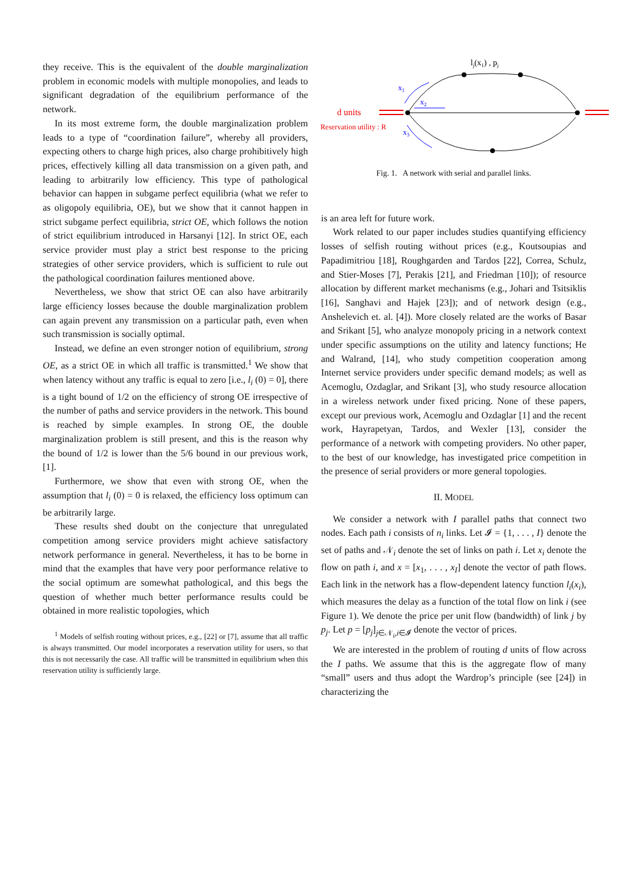they receive. This is the equivalent of the double marginalization problem in economic models with multiple monopolies, and leads to significant degradation of the equilibrium performance of the network.
In its most extreme form, the double marginalization problem leads to a type of “coordination failure”, whereby all providers, expecting others to charge high prices, also charge prohibitively high prices, effectively killing all data transmission on a given path, and leading to arbitrarily low efficiency. This type of pathological behavior can happen in subgame perfect equilibria (what we refer to as oligopoly equilibria, OE), but we show that it cannot happen in strict subgame perfect equilibria, strict OE, which follows the notion of strict equilibrium introduced in Harsanyi [12]. In strict OE, each service provider must play a strict best response to the pricing strategies of other service providers, which is sufficient to rule out the pathological coordination failures mentioned above.
Nevertheless, we show that strict OE can also have arbitrarily large efficiency losses because the double marginalization problem can again prevent any transmission on a particular path, even when such transmission is socially optimal.
Instead, we define an even stronger notion of equilibrium, strong OE, as a strict OE in which all traffic is transmitted.<sup>1</sup> We show that when latency without any traffic is equal to zero [i.e., l<sub>i</sub> (0) = 0], there is a tight bound of 1/2 on the efficiency of strong OE irrespective of the number of paths and service providers in the network. This bound is reached by simple examples. In strong OE, the double marginalization problem is still present, and this is the reason why the bound of 1/2 is lower than the 5/6 bound in our previous work, [1].
Furthermore, we show that even with strong OE, when the assumption that l<sub>i</sub> (0) = 0 is relaxed, the efficiency loss optimum can be arbitrarily large.
These results shed doubt on the conjecture that unregulated competition among service providers might achieve satisfactory network performance in general. Nevertheless, it has to be borne in mind that the examples that have very poor performance relative to the social optimum are somewhat pathological, and this begs the question of whether much better performance results could be obtained in more realistic topologies, which
<sup>1</sup> Models of selfish routing without prices, e.g., [22] or [7], assume that all traffic is always transmitted. Our model incorporates a reservation utility for users, so that this is not necessarily the case. All traffic will be transmitted in equilibrium when this reservation utility is sufficiently large.
lj(x1) , pj
x1
x2
x3
d units
Reservation utility : R
Fig. 1. A network with serial and parallel links.
is an area left for future work.
Work related to our paper includes studies quantifying efficiency losses of selfish routing without prices (e.g., Koutsoupias and Papadimitriou [18], Roughgarden and Tardos [22], Correa, Schulz, and Stier-Moses [7], Perakis [21], and Friedman [10]); of resource allocation by different market mechanisms (e.g., Johari and Tsitsiklis [16], Sanghavi and Hajek [23]); and of network design (e.g., Anshelevich et. al. [4]). More closely related are the works of Basar and Srikant [5], who analyze monopoly pricing in a network context under specific assumptions on the utility and latency functions; He and Walrand, [14], who study competition cooperation among Internet service providers under specific demand models; as well as Acemoglu, Ozdaglar, and Srikant [3], who study resource allocation in a wireless network under fixed pricing. None of these papers, except our previous work, Acemoglu and Ozdaglar [1] and the recent work, Hayrapetyan, Tardos, and Wexler [13], consider the performance of a network with competing providers. No other paper, to the best of our knowledge, has investigated price competition in the presence of serial providers or more general topologies.
II. MODEL
We consider a network with I parallel paths that connect two nodes. Each path i consists of n<sub>i</sub> links. Let 𝓘 = {1, . . . , I} denote the set of paths and 𝒩<sub>i</sub> denote the set of links on path i. Let x<sub>i</sub> denote the flow on path i, and x = [x<sub>1</sub>, . . . , x<sub>I</sub>] denote the vector of path flows. Each link in the network has a flow-dependent latency function l<sub>i</sub>(x<sub>i</sub>), which measures the delay as a function of the total flow on link i (see Figure 1). We denote the price per unit flow (bandwidth) of link j by p<sub>j</sub>. Let p = [p<sub>j</sub>]<sub>j∈𝒩<sub>i</sub>,i∈𝓘</sub> denote the vector of prices.
We are interested in the problem of routing d units of flow across the I paths. We assume that this is the aggregate flow of many “small” users and thus adopt the Wardrop’s principle (see [24]) in characterizing the